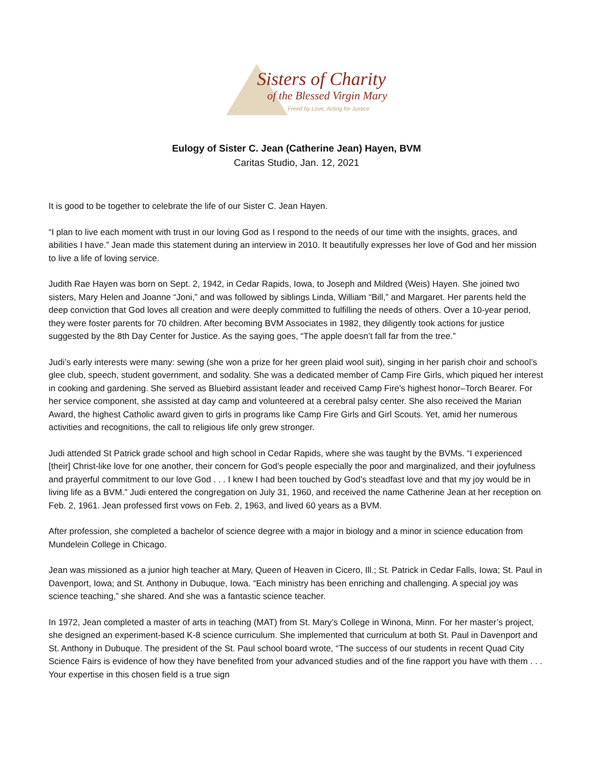Sisters of Charity
of the Blessed Virgin Mary
Freed by Love, Acting for Justice
Eulogy of Sister C. Jean (Catherine Jean) Hayen, BVM
Caritas Studio, Jan. 12, 2021
It is good to be together to celebrate the life of our Sister C. Jean Hayen.
“I plan to live each moment with trust in our loving God as I respond to the needs of our time with the insights, graces, and abilities I have.” Jean made this statement during an interview in 2010. It beautifully expresses her love of God and her mission to live a life of loving service.
Judith Rae Hayen was born on Sept. 2, 1942, in Cedar Rapids, Iowa, to Joseph and Mildred (Weis) Hayen. She joined two sisters, Mary Helen and Joanne “Joni,” and was followed by siblings Linda, William “Bill,” and Margaret. Her parents held the deep conviction that God loves all creation and were deeply committed to fulfilling the needs of others. Over a 10-year period, they were foster parents for 70 children. After becoming BVM Associates in 1982, they diligently took actions for justice suggested by the 8th Day Center for Justice. As the saying goes, “The apple doesn’t fall far from the tree.”
Judi’s early interests were many: sewing (she won a prize for her green plaid wool suit), singing in her parish choir and school’s glee club, speech, student government, and sodality. She was a dedicated member of Camp Fire Girls, which piqued her interest in cooking and gardening. She served as Bluebird assistant leader and received Camp Fire’s highest honor–Torch Bearer. For her service component, she assisted at day camp and volunteered at a cerebral palsy center. She also received the Marian Award, the highest Catholic award given to girls in programs like Camp Fire Girls and Girl Scouts. Yet, amid her numerous activities and recognitions, the call to religious life only grew stronger.
Judi attended St Patrick grade school and high school in Cedar Rapids, where she was taught by the BVMs. “I experienced [their] Christ-like love for one another, their concern for God’s people especially the poor and marginalized, and their joyfulness and prayerful commitment to our love God . . . I knew I had been touched by God’s steadfast love and that my joy would be in living life as a BVM.” Judi entered the congregation on July 31, 1960, and received the name Catherine Jean at her reception on Feb. 2, 1961. Jean professed first vows on Feb. 2, 1963, and lived 60 years as a BVM.
After profession, she completed a bachelor of science degree with a major in biology and a minor in science education from Mundelein College in Chicago.
Jean was missioned as a junior high teacher at Mary, Queen of Heaven in Cicero, Ill.; St. Patrick in Cedar Falls, Iowa; St. Paul in Davenport, Iowa; and St. Anthony in Dubuque, Iowa. “Each ministry has been enriching and challenging. A special joy was science teaching,” she shared. And she was a fantastic science teacher.
In 1972, Jean completed a master of arts in teaching (MAT) from St. Mary’s College in Winona, Minn. For her master’s project, she designed an experiment-based K-8 science curriculum. She implemented that curriculum at both St. Paul in Davenport and St. Anthony in Dubuque. The president of the St. Paul school board wrote, “The success of our students in recent Quad City Science Fairs is evidence of how they have benefited from your advanced studies and of the fine rapport you have with them . . . Your expertise in this chosen field is a true sign